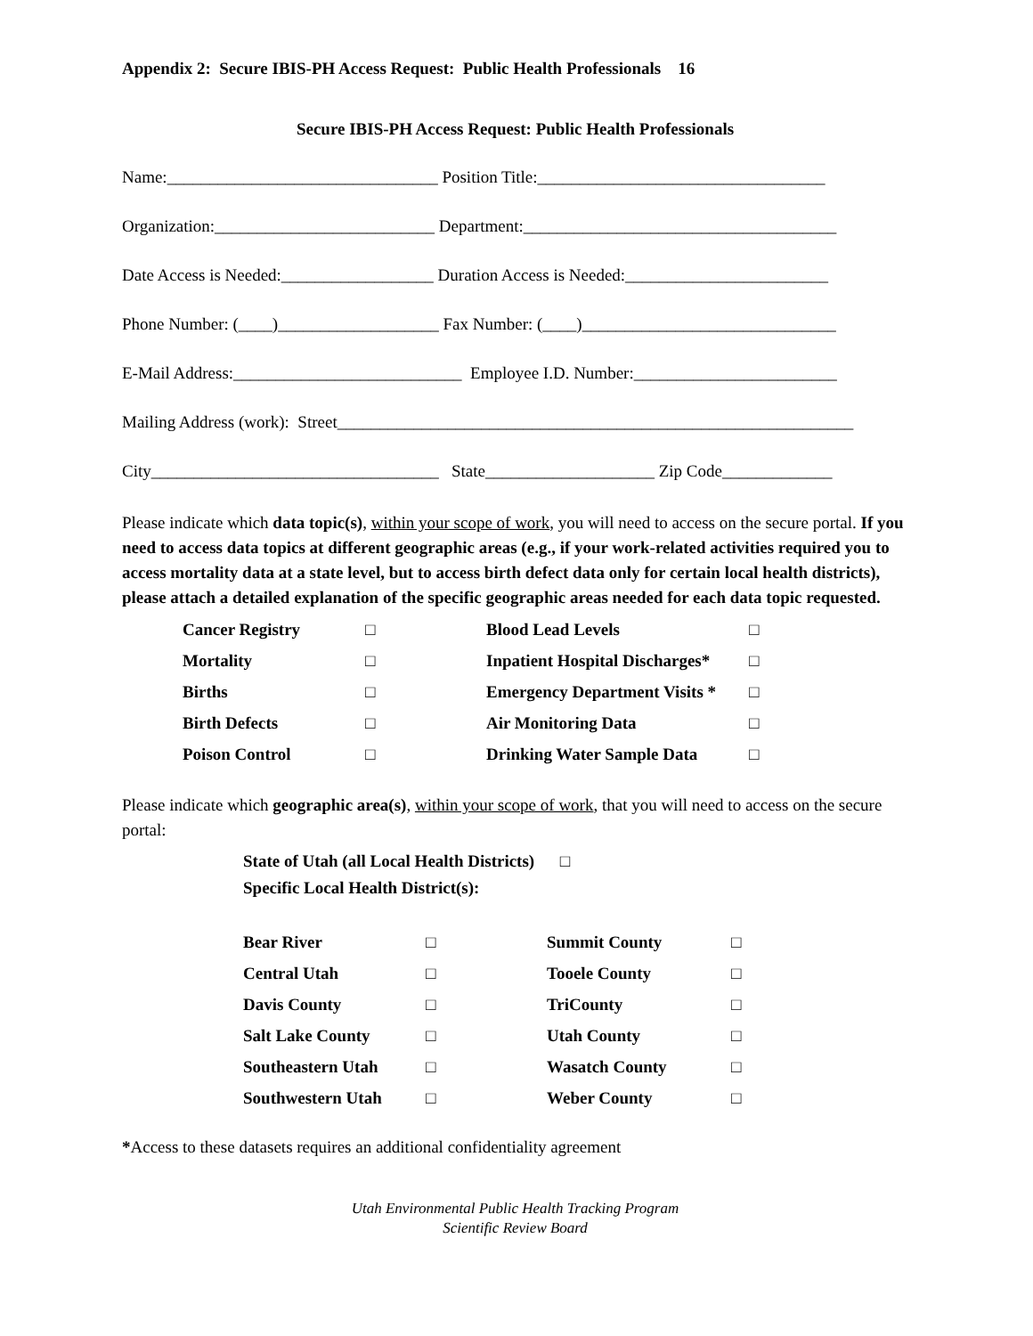Appendix 2: Secure IBIS-PH Access Request: Public Health Professionals 16
Secure IBIS-PH Access Request: Public Health Professionals
Name:________________________________ Position Title:__________________________________
Organization:__________________________ Department:_____________________________________
Date Access is Needed:__________________ Duration Access is Needed:________________________
Phone Number: (____)___________________ Fax Number: (____)______________________________
E-Mail Address:___________________________ Employee I.D. Number:________________________
Mailing Address (work): Street_____________________________________________________________
City__________________________________ State____________________ Zip Code_____________
Please indicate which data topic(s), within your scope of work, you will need to access on the secure portal. If you need to access data topics at different geographic areas (e.g., if your work-related activities required you to access mortality data at a state level, but to access birth defect data only for certain local health districts), please attach a detailed explanation of the specific geographic areas needed for each data topic requested.
| Cancer Registry | □ | Blood Lead Levels | □ |
| Mortality | □ | Inpatient Hospital Discharges* | □ |
| Births | □ | Emergency Department Visits * | □ |
| Birth Defects | □ | Air Monitoring Data | □ |
| Poison Control | □ | Drinking Water Sample Data | □ |
Please indicate which geographic area(s), within your scope of work, that you will need to access on the secure portal:
State of Utah (all Local Health Districts) □
Specific Local Health District(s):
| Bear River | □ | Summit County | □ |
| Central Utah | □ | Tooele County | □ |
| Davis County | □ | TriCounty | □ |
| Salt Lake County | □ | Utah County | □ |
| Southeastern Utah | □ | Wasatch County | □ |
| Southwestern Utah | □ | Weber County | □ |
*Access to these datasets requires an additional confidentiality agreement
Utah Environmental Public Health Tracking Program
Scientific Review Board